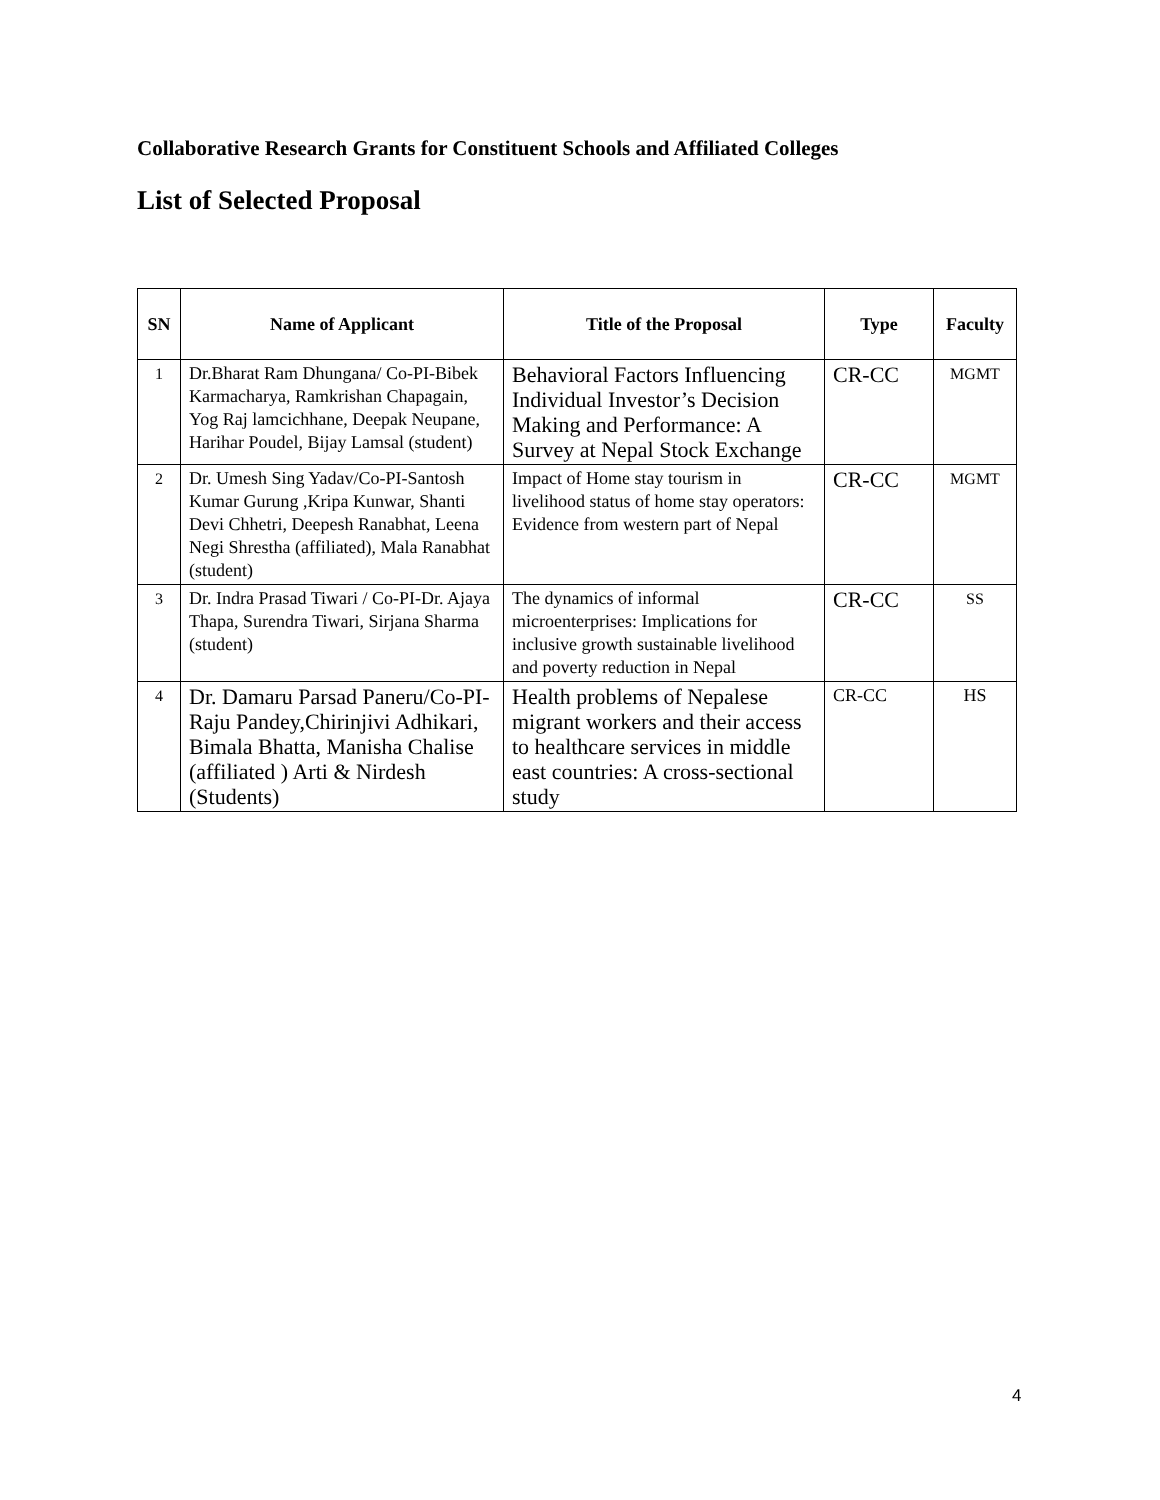Collaborative Research Grants for Constituent Schools and Affiliated Colleges
List of Selected Proposal
| SN | Name of Applicant | Title of the Proposal | Type | Faculty |
| --- | --- | --- | --- | --- |
| 1 | Dr.Bharat Ram Dhungana/ Co-PI-Bibek Karmacharya, Ramkrishan Chapagain, Yog Raj lamcichhane, Deepak Neupane, Harihar Poudel, Bijay Lamsal (student) | Behavioral Factors Influencing Individual Investor’s Decision Making and Performance: A Survey at Nepal Stock Exchange | CR-CC | MGMT |
| 2 | Dr. Umesh Sing Yadav/Co-PI-Santosh Kumar Gurung ,Kripa Kunwar, Shanti Devi Chhetri, Deepesh Ranabhat, Leena Negi Shrestha (affiliated), Mala Ranabhat (student) | Impact of Home stay tourism in livelihood status of home stay operators: Evidence from western part of Nepal | CR-CC | MGMT |
| 3 | Dr. Indra Prasad Tiwari / Co-PI-Dr. Ajaya Thapa, Surendra Tiwari, Sirjana Sharma (student) | The dynamics of informal microenterprises: Implications for inclusive growth sustainable livelihood and poverty reduction in Nepal | CR-CC | SS |
| 4 | Dr. Damaru Parsad Paneru/Co-PI-Raju Pandey,Chirinjivi Adhikari, Bimala Bhatta, Manisha Chalise (affiliated ) Arti & Nirdesh (Students) | Health problems of Nepalese migrant workers and their access to healthcare services in middle east countries: A cross-sectional study | CR-CC | HS |
4